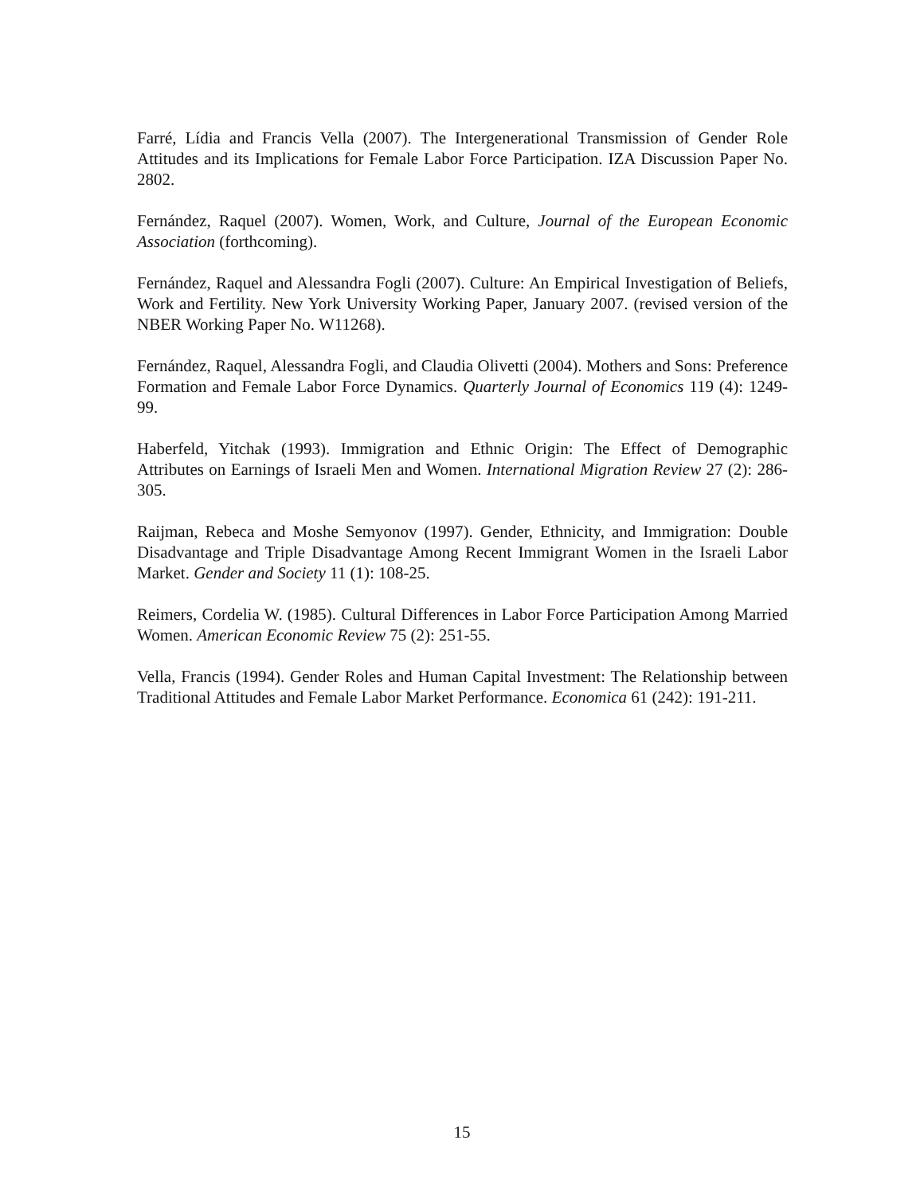Farré, Lídia and Francis Vella (2007). The Intergenerational Transmission of Gender Role Attitudes and its Implications for Female Labor Force Participation. IZA Discussion Paper No. 2802.
Fernández, Raquel (2007). Women, Work, and Culture, Journal of the European Economic Association (forthcoming).
Fernández, Raquel and Alessandra Fogli (2007). Culture: An Empirical Investigation of Beliefs, Work and Fertility. New York University Working Paper, January 2007. (revised version of the NBER Working Paper No. W11268).
Fernández, Raquel, Alessandra Fogli, and Claudia Olivetti (2004). Mothers and Sons: Preference Formation and Female Labor Force Dynamics. Quarterly Journal of Economics 119 (4): 1249-99.
Haberfeld, Yitchak (1993). Immigration and Ethnic Origin: The Effect of Demographic Attributes on Earnings of Israeli Men and Women. International Migration Review 27 (2): 286-305.
Raijman, Rebeca and Moshe Semyonov (1997). Gender, Ethnicity, and Immigration: Double Disadvantage and Triple Disadvantage Among Recent Immigrant Women in the Israeli Labor Market. Gender and Society 11 (1): 108-25.
Reimers, Cordelia W. (1985). Cultural Differences in Labor Force Participation Among Married Women. American Economic Review 75 (2): 251-55.
Vella, Francis (1994). Gender Roles and Human Capital Investment: The Relationship between Traditional Attitudes and Female Labor Market Performance. Economica 61 (242): 191-211.
15